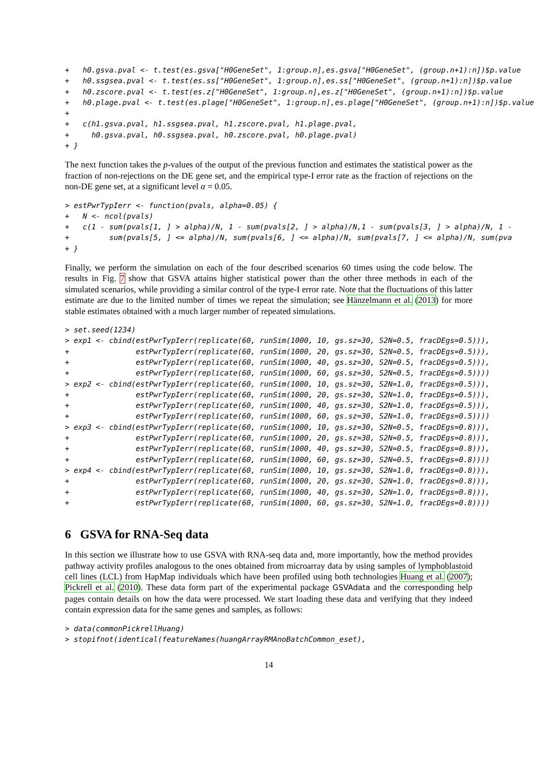+   h0.gsva.pval <- t.test(es.gsva["H0GeneSet", 1:group.n],es.gsva["H0GeneSet", (group.n+1):n])$p.value
+   h0.ssgsea.pval <- t.test(es.ss["H0GeneSet", 1:group.n],es.ss["H0GeneSet", (group.n+1):n])$p.value
+   h0.zscore.pval <- t.test(es.z["H0GeneSet", 1:group.n],es.z["H0GeneSet", (group.n+1):n])$p.value
+   h0.plage.pval <- t.test(es.plage["H0GeneSet", 1:group.n],es.plage["H0GeneSet", (group.n+1):n])$p.value
+
+   c(h1.gsva.pval, h1.ssgsea.pval, h1.zscore.pval, h1.plage.pval,
+     h0.gsva.pval, h0.ssgsea.pval, h0.zscore.pval, h0.plage.pval)
+ }
The next function takes the p-values of the output of the previous function and estimates the statistical power as the fraction of non-rejections on the DE gene set, and the empirical type-I error rate as the fraction of rejections on the non-DE gene set, at a significant level α = 0.05.
> estPwrTypIerr <- function(pvals, alpha=0.05) {
+   N <- ncol(pvals)
+   c(1 - sum(pvals[1, ] > alpha)/N, 1 - sum(pvals[2, ] > alpha)/N,1 - sum(pvals[3, ] > alpha)/N, 1 -
+         sum(pvals[5, ] <= alpha)/N, sum(pvals[6, ] <= alpha)/N, sum(pvals[7, ] <= alpha)/N, sum(pva
+ }
Finally, we perform the simulation on each of the four described scenarios 60 times using the code below. The results in Fig. 7 show that GSVA attains higher statistical power than the other three methods in each of the simulated scenarios, while providing a similar control of the type-I error rate. Note that the fluctuations of this latter estimate are due to the limited number of times we repeat the simulation; see Hänzelmann et al. (2013) for more stable estimates obtained with a much larger number of repeated simulations.
> set.seed(1234)
> exp1 <- cbind(estPwrTypIerr(replicate(60, runSim(1000, 10, gs.sz=30, S2N=0.5, fracDEgs=0.5))),
+               estPwrTypIerr(replicate(60, runSim(1000, 20, gs.sz=30, S2N=0.5, fracDEgs=0.5))),
+               estPwrTypIerr(replicate(60, runSim(1000, 40, gs.sz=30, S2N=0.5, fracDEgs=0.5))),
+               estPwrTypIerr(replicate(60, runSim(1000, 60, gs.sz=30, S2N=0.5, fracDEgs=0.5))))
> exp2 <- cbind(estPwrTypIerr(replicate(60, runSim(1000, 10, gs.sz=30, S2N=1.0, fracDEgs=0.5))),
+               estPwrTypIerr(replicate(60, runSim(1000, 20, gs.sz=30, S2N=1.0, fracDEgs=0.5))),
+               estPwrTypIerr(replicate(60, runSim(1000, 40, gs.sz=30, S2N=1.0, fracDEgs=0.5))),
+               estPwrTypIerr(replicate(60, runSim(1000, 60, gs.sz=30, S2N=1.0, fracDEgs=0.5))))
> exp3 <- cbind(estPwrTypIerr(replicate(60, runSim(1000, 10, gs.sz=30, S2N=0.5, fracDEgs=0.8))),
+               estPwrTypIerr(replicate(60, runSim(1000, 20, gs.sz=30, S2N=0.5, fracDEgs=0.8))),
+               estPwrTypIerr(replicate(60, runSim(1000, 40, gs.sz=30, S2N=0.5, fracDEgs=0.8))),
+               estPwrTypIerr(replicate(60, runSim(1000, 60, gs.sz=30, S2N=0.5, fracDEgs=0.8))))
> exp4 <- cbind(estPwrTypIerr(replicate(60, runSim(1000, 10, gs.sz=30, S2N=1.0, fracDEgs=0.8))),
+               estPwrTypIerr(replicate(60, runSim(1000, 20, gs.sz=30, S2N=1.0, fracDEgs=0.8))),
+               estPwrTypIerr(replicate(60, runSim(1000, 40, gs.sz=30, S2N=1.0, fracDEgs=0.8))),
+               estPwrTypIerr(replicate(60, runSim(1000, 60, gs.sz=30, S2N=1.0, fracDEgs=0.8))))
6 GSVA for RNA-Seq data
In this section we illustrate how to use GSVA with RNA-seq data and, more importantly, how the method provides pathway activity profiles analogous to the ones obtained from microarray data by using samples of lymphoblastoid cell lines (LCL) from HapMap individuals which have been profiled using both technologies Huang et al. (2007); Pickrell et al. (2010). These data form part of the experimental package GSVAdata and the corresponding help pages contain details on how the data were processed. We start loading these data and verifying that they indeed contain expression data for the same genes and samples, as follows:
> data(commonPickrellHuang)
> stopifnot(identical(featureNames(huangArrayRMAnoBatchCommon_eset),
14